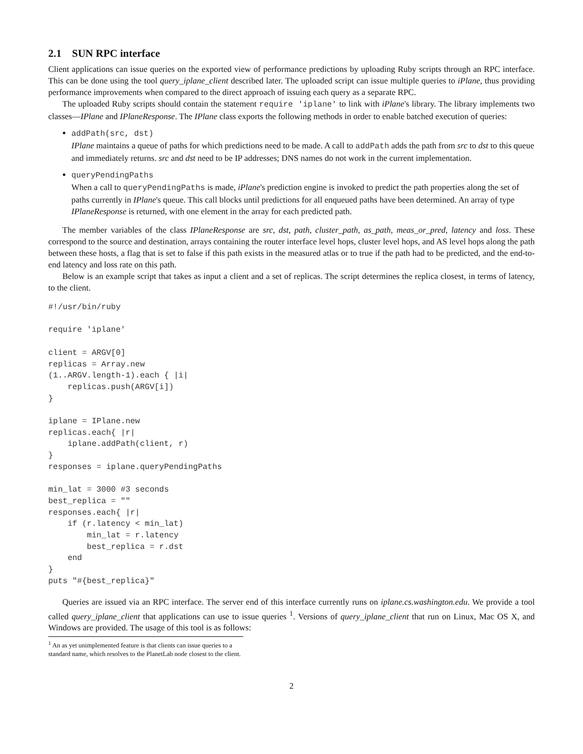2.1 SUN RPC interface
Client applications can issue queries on the exported view of performance predictions by uploading Ruby scripts through an RPC interface. This can be done using the tool query_iplane_client described later. The uploaded script can issue multiple queries to iPlane, thus providing performance improvements when compared to the direct approach of issuing each query as a separate RPC.
The uploaded Ruby scripts should contain the statement require 'iplane' to link with iPlane's library. The library implements two classes—IPlane and IPlaneResponse. The IPlane class exports the following methods in order to enable batched execution of queries:
addPath(src, dst)
IPlane maintains a queue of paths for which predictions need to be made. A call to addPath adds the path from src to dst to this queue and immediately returns. src and dst need to be IP addresses; DNS names do not work in the current implementation.
queryPendingPaths
When a call to queryPendingPaths is made, iPlane's prediction engine is invoked to predict the path properties along the set of paths currently in IPlane's queue. This call blocks until predictions for all enqueued paths have been determined. An array of type IPlaneResponse is returned, with one element in the array for each predicted path.
The member variables of the class IPlaneResponse are src, dst, path, cluster_path, as_path, meas_or_pred, latency and loss. These correspond to the source and destination, arrays containing the router interface level hops, cluster level hops, and AS level hops along the path between these hosts, a flag that is set to false if this path exists in the measured atlas or to true if the path had to be predicted, and the end-to-end latency and loss rate on this path.
Below is an example script that takes as input a client and a set of replicas. The script determines the replica closest, in terms of latency, to the client.
#!/usr/bin/ruby

require 'iplane'

client = ARGV[0]
replicas = Array.new
(1..ARGV.length-1).each { |i|
    replicas.push(ARGV[i])
}

iplane = IPlane.new
replicas.each{ |r|
    iplane.addPath(client, r)
}
responses = iplane.queryPendingPaths

min_lat = 3000 #3 seconds
best_replica = ""
responses.each{ |r|
    if (r.latency < min_lat)
        min_lat = r.latency
        best_replica = r.dst
    end
}
puts "#{best_replica}"
Queries are issued via an RPC interface. The server end of this interface currently runs on iplane.cs.washington.edu. We provide a tool called query_iplane_client that applications can use to issue queries <sup>1</sup>. Versions of query_iplane_client that run on Linux, Mac OS X, and Windows are provided. The usage of this tool is as follows:
<sup>1</sup> An as yet unimplemented feature is that clients can issue queries to a standard name, which resolves to the PlanetLab node closest to the client.
2